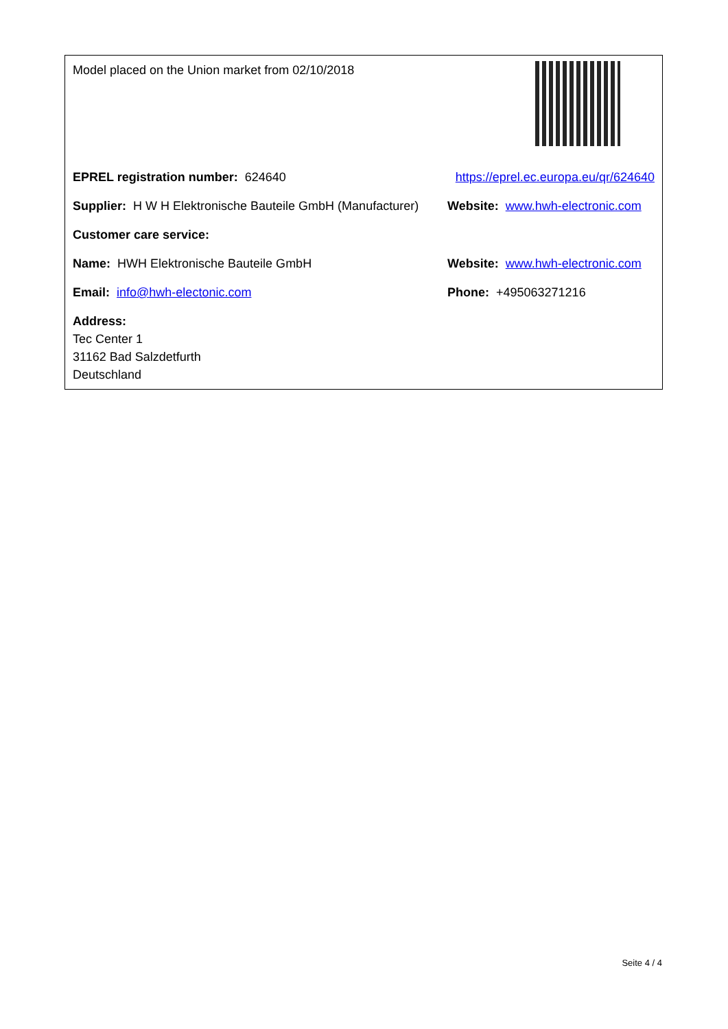| Model placed on the Union market from 02/10/2018 | |
| EPREL registration number: 624640 | https://eprel.ec.europa.eu/qr/624640 |
| Supplier: H W H Elektronische Bauteile GmbH (Manufacturer) | Website: www.hwh-electronic.com |
| Customer care service: | |
| Name: HWH Elektronische Bauteile GmbH | Website: www.hwh-electronic.com |
| Email: info@hwh-electonic.com | Phone: +495063271216 |
| Address: Tec Center 1 31162 Bad Salzdetfurth Deutschland | |
Seite 4 / 4